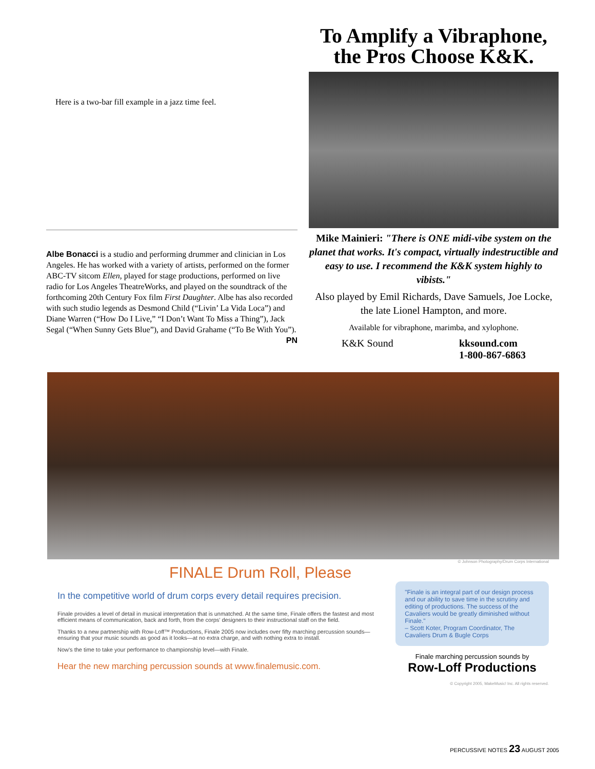Here is a two-bar fill example in a jazz time feel.
Albe Bonacci is a studio and performing drummer and clinician in Los Angeles. He has worked with a variety of artists, performed on the former ABC-TV sitcom Ellen, played for stage productions, performed on live radio for Los Angeles TheatreWorks, and played on the soundtrack of the forthcoming 20th Century Fox film First Daughter. Albe has also recorded with such studio legends as Desmond Child (“Livin’ La Vida Loca”) and Diane Warren (“How Do I Live,” “I Don’t Want To Miss a Thing”), Jack Segal (“When Sunny Gets Blue”), and David Grahame (“To Be With You”). PN
To Amplify a Vibraphone, the Pros Choose K&K.
Mike Mainieri: "There is ONE midi-vibe system on the planet that works. It's compact, virtually indestructible and easy to use. I recommend the K&K system highly to vibists."
Also played by Emil Richards, Dave Samuels, Joe Locke, the late Lionel Hampton, and more.
Available for vibraphone, marimba, and xylophone.
K&K Sound kksound.com
1-800-867-6863
© Johnson Photography/Drum Corps International
FINALE Drum Roll, Please
In the competitive world of drum corps every detail requires precision.
Finale provides a level of detail in musical interpretation that is unmatched. At the same time, Finale offers the fastest and most efficient means of communication, back and forth, from the corps' designers to their instructional staff on the field.
Thanks to a new partnership with Row-Loff™ Productions, Finale 2005 now includes over fifty marching percussion sounds—ensuring that your music sounds as good as it looks—at no extra charge, and with nothing extra to install.
Now's the time to take your performance to championship level—with Finale.
Hear the new marching percussion sounds at www.finalemusic.com.
"Finale is an integral part of our design process and our ability to save time in the scrutiny and editing of productions. The success of the Cavaliers would be greatly diminished without Finale."
– Scott Koter, Program Coordinator, The Cavaliers Drum & Bugle Corps
Finale marching percussion sounds by
Row-Loff Productions
© Copyright 2005, MakeMusic! Inc. All rights reserved.
PERCUSSIVE NOTES 23 AUGUST 2005